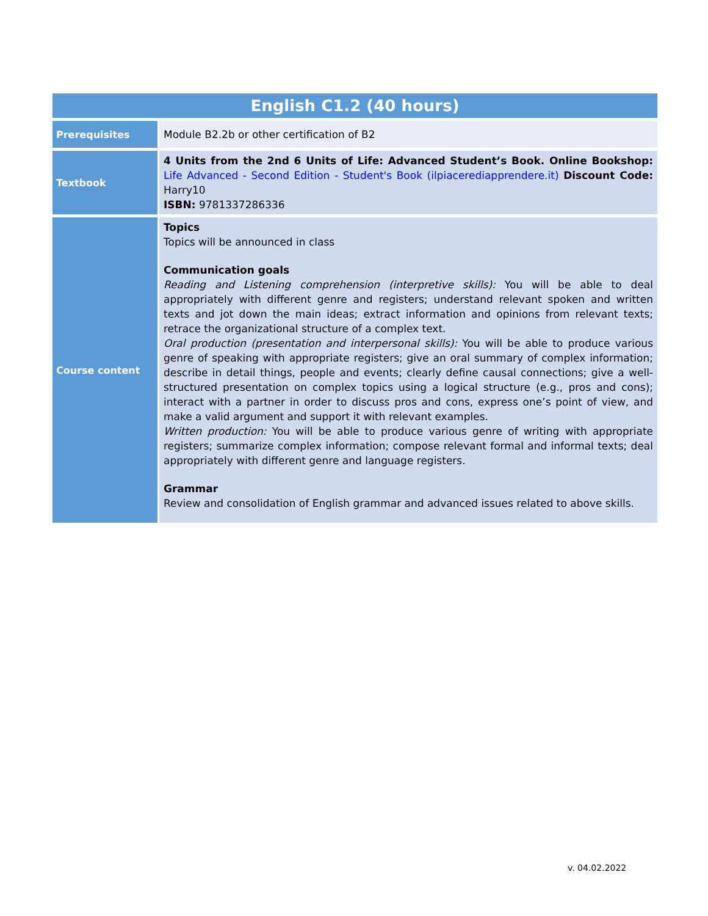| English C1.2 (40 hours) | |
| Prerequisites | Module B2.2b or other certification of B2 |
| Textbook | 4 Units from the 2nd 6 Units of Life: Advanced Student’s Book. Online Bookshop: Life Advanced - Second Edition - Student's Book (ilpiacerediapprendere.it) Discount Code: Harry10 ISBN: 9781337286336 |
| Course content | Topics Topics will be announced in class Communication goals Reading and Listening comprehension (interpretive skills): You will be able to deal appropriately with different genre and registers; understand relevant spoken and written texts and jot down the main ideas; extract information and opinions from relevant texts; retrace the organizational structure of a complex text. Oral production (presentation and interpersonal skills): You will be able to produce various genre of speaking with appropriate registers; give an oral summary of complex information; describe in detail things, people and events; clearly define causal connections; give a well-structured presentation on complex topics using a logical structure (e.g., pros and cons); interact with a partner in order to discuss pros and cons, express one’s point of view, and make a valid argument and support it with relevant examples. Written production: You will be able to produce various genre of writing with appropriate registers; summarize complex information; compose relevant formal and informal texts; deal appropriately with different genre and language registers. Grammar Review and consolidation of English grammar and advanced issues related to above skills. |
v. 04.02.2022